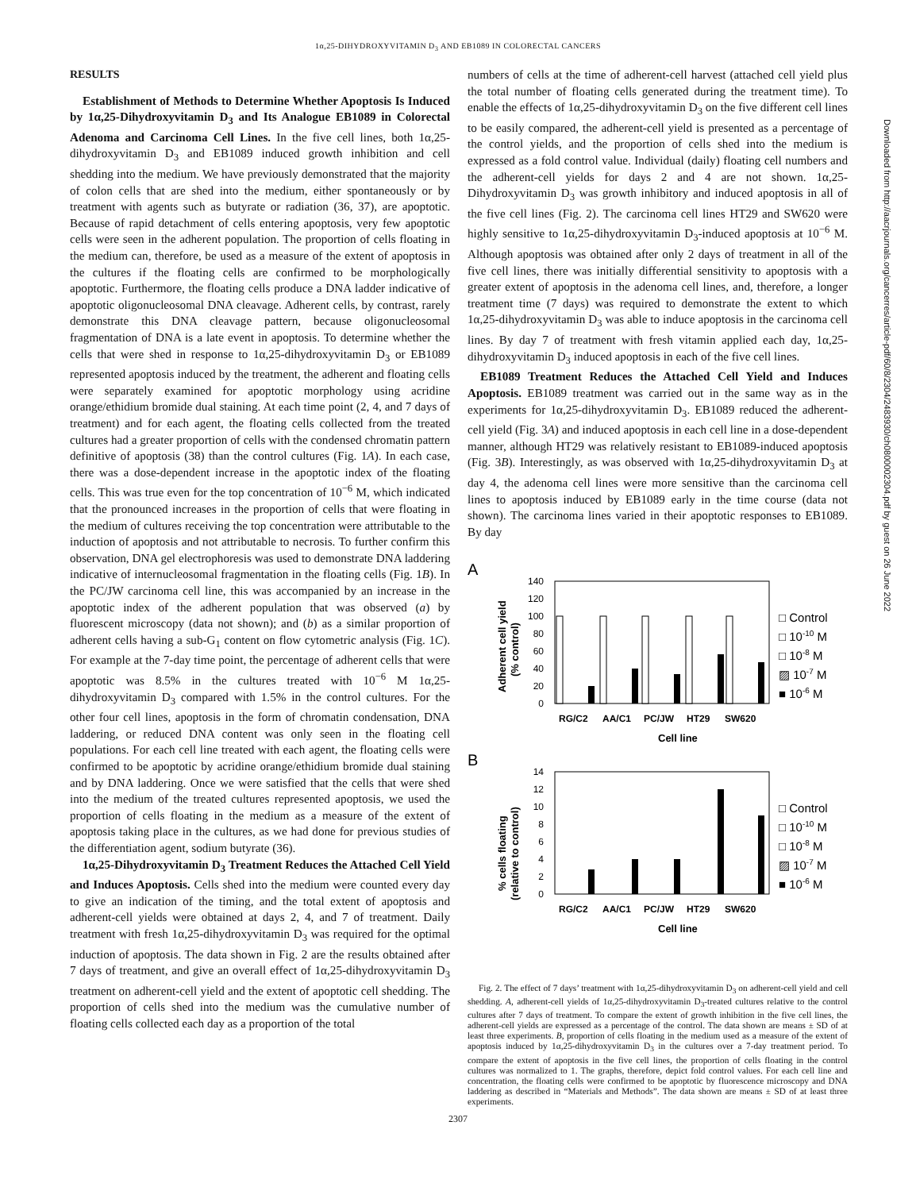1α,25-DIHYDROXYVITAMIN D<sub>3</sub> AND EB1089 IN COLORECTAL CANCERS
Downloaded from http://aacrjournals.org/cancerres/article-pdf/60/8/2304/2483930/ch0800002304.pdf by guest on 26 June 2022
RESULTS
Establishment of Methods to Determine Whether Apoptosis Is Induced by 1α,25-Dihydroxyvitamin D<sub>3</sub> and Its Analogue EB1089 in Colorectal Adenoma and Carcinoma Cell Lines. In the five cell lines, both 1α,25-dihydroxyvitamin D<sub>3</sub> and EB1089 induced growth inhibition and cell shedding into the medium. We have previously demonstrated that the majority of colon cells that are shed into the medium, either spontaneously or by treatment with agents such as butyrate or radiation (36, 37), are apoptotic. Because of rapid detachment of cells entering apoptosis, very few apoptotic cells were seen in the adherent population. The proportion of cells floating in the medium can, therefore, be used as a measure of the extent of apoptosis in the cultures if the floating cells are confirmed to be morphologically apoptotic. Furthermore, the floating cells produce a DNA ladder indicative of apoptotic oligonucleosomal DNA cleavage. Adherent cells, by contrast, rarely demonstrate this DNA cleavage pattern, because oligonucleosomal fragmentation of DNA is a late event in apoptosis. To determine whether the cells that were shed in response to 1α,25-dihydroxyvitamin D<sub>3</sub> or EB1089 represented apoptosis induced by the treatment, the adherent and floating cells were separately examined for apoptotic morphology using acridine orange/ethidium bromide dual staining. At each time point (2, 4, and 7 days of treatment) and for each agent, the floating cells collected from the treated cultures had a greater proportion of cells with the condensed chromatin pattern definitive of apoptosis (38) than the control cultures (Fig. 1A). In each case, there was a dose-dependent increase in the apoptotic index of the floating cells. This was true even for the top concentration of 10<sup>−6</sup> M, which indicated that the pronounced increases in the proportion of cells that were floating in the medium of cultures receiving the top concentration were attributable to the induction of apoptosis and not attributable to necrosis. To further confirm this observation, DNA gel electrophoresis was used to demonstrate DNA laddering indicative of internucleosomal fragmentation in the floating cells (Fig. 1B). In the PC/JW carcinoma cell line, this was accompanied by an increase in the apoptotic index of the adherent population that was observed (a) by fluorescent microscopy (data not shown); and (b) as a similar proportion of adherent cells having a sub-G<sub>1</sub> content on flow cytometric analysis (Fig. 1C). For example at the 7-day time point, the percentage of adherent cells that were apoptotic was 8.5% in the cultures treated with 10<sup>−6</sup> M 1α,25-dihydroxyvitamin D<sub>3</sub> compared with 1.5% in the control cultures. For the other four cell lines, apoptosis in the form of chromatin condensation, DNA laddering, or reduced DNA content was only seen in the floating cell populations. For each cell line treated with each agent, the floating cells were confirmed to be apoptotic by acridine orange/ethidium bromide dual staining and by DNA laddering. Once we were satisfied that the cells that were shed into the medium of the treated cultures represented apoptosis, we used the proportion of cells floating in the medium as a measure of the extent of apoptosis taking place in the cultures, as we had done for previous studies of the differentiation agent, sodium butyrate (36).
1α,25-Dihydroxyvitamin D<sub>3</sub> Treatment Reduces the Attached Cell Yield and Induces Apoptosis. Cells shed into the medium were counted every day to give an indication of the timing, and the total extent of apoptosis and adherent-cell yields were obtained at days 2, 4, and 7 of treatment. Daily treatment with fresh 1α,25-dihydroxyvitamin D<sub>3</sub> was required for the optimal induction of apoptosis. The data shown in Fig. 2 are the results obtained after 7 days of treatment, and give an overall effect of 1α,25-dihydroxyvitamin D<sub>3</sub> treatment on adherent-cell yield and the extent of apoptotic cell shedding. The proportion of cells shed into the medium was the cumulative number of floating cells collected each day as a proportion of the total
numbers of cells at the time of adherent-cell harvest (attached cell yield plus the total number of floating cells generated during the treatment time). To enable the effects of 1α,25-dihydroxyvitamin D<sub>3</sub> on the five different cell lines to be easily compared, the adherent-cell yield is presented as a percentage of the control yields, and the proportion of cells shed into the medium is expressed as a fold control value. Individual (daily) floating cell numbers and the adherent-cell yields for days 2 and 4 are not shown. 1α,25-Dihydroxyvitamin D<sub>3</sub> was growth inhibitory and induced apoptosis in all of the five cell lines (Fig. 2). The carcinoma cell lines HT29 and SW620 were highly sensitive to 1α,25-dihydroxyvitamin D<sub>3</sub>-induced apoptosis at 10<sup>−6</sup> M. Although apoptosis was obtained after only 2 days of treatment in all of the five cell lines, there was initially differential sensitivity to apoptosis with a greater extent of apoptosis in the adenoma cell lines, and, therefore, a longer treatment time (7 days) was required to demonstrate the extent to which 1α,25-dihydroxyvitamin D<sub>3</sub> was able to induce apoptosis in the carcinoma cell lines. By day 7 of treatment with fresh vitamin applied each day, 1α,25-dihydroxyvitamin D<sub>3</sub> induced apoptosis in each of the five cell lines.
EB1089 Treatment Reduces the Attached Cell Yield and Induces Apoptosis. EB1089 treatment was carried out in the same way as in the experiments for 1α,25-dihydroxyvitamin D<sub>3</sub>. EB1089 reduced the adherent-cell yield (Fig. 3A) and induced apoptosis in each cell line in a dose-dependent manner, although HT29 was relatively resistant to EB1089-induced apoptosis (Fig. 3B). Interestingly, as was observed with 1α,25-dihydroxyvitamin D<sub>3</sub> at day 4, the adenoma cell lines were more sensitive than the carcinoma cell lines to apoptosis induced by EB1089 early in the time course (data not shown). The carcinoma lines varied in their apoptotic responses to EB1089. By day
A
Adherent cell yield
(% control)
140
120
100
80
60
40
20
0
RG/C2
AA/C1
PC/JW
HT29
SW620
Cell line
□ Control
□ 10-10 M
□ 10-8 M
▨ 10-7 M
■ 10-6 M
B
% cells floating
(relative to control)
14
12
10
8
6
4
2
0
RG/C2
AA/C1
PC/JW
HT29
SW620
Cell line
□ Control
□ 10-10 M
□ 10-8 M
▨ 10-7 M
■ 10-6 M
Fig. 2. The effect of 7 days’ treatment with 1α,25-dihydroxyvitamin D<sub>3</sub> on adherent-cell yield and cell shedding. A, adherent-cell yields of 1α,25-dihydroxyvitamin D<sub>3</sub>-treated cultures relative to the control cultures after 7 days of treatment. To compare the extent of growth inhibition in the five cell lines, the adherent-cell yields are expressed as a percentage of the control. The data shown are means ± SD of at least three experiments. B, proportion of cells floating in the medium used as a measure of the extent of apoptosis induced by 1α,25-dihydroxyvitamin D<sub>3</sub> in the cultures over a 7-day treatment period. To compare the extent of apoptosis in the five cell lines, the proportion of cells floating in the control cultures was normalized to 1. The graphs, therefore, depict fold control values. For each cell line and concentration, the floating cells were confirmed to be apoptotic by fluorescence microscopy and DNA laddering as described in “Materials and Methods”. The data shown are means ± SD of at least three experiments.
2307